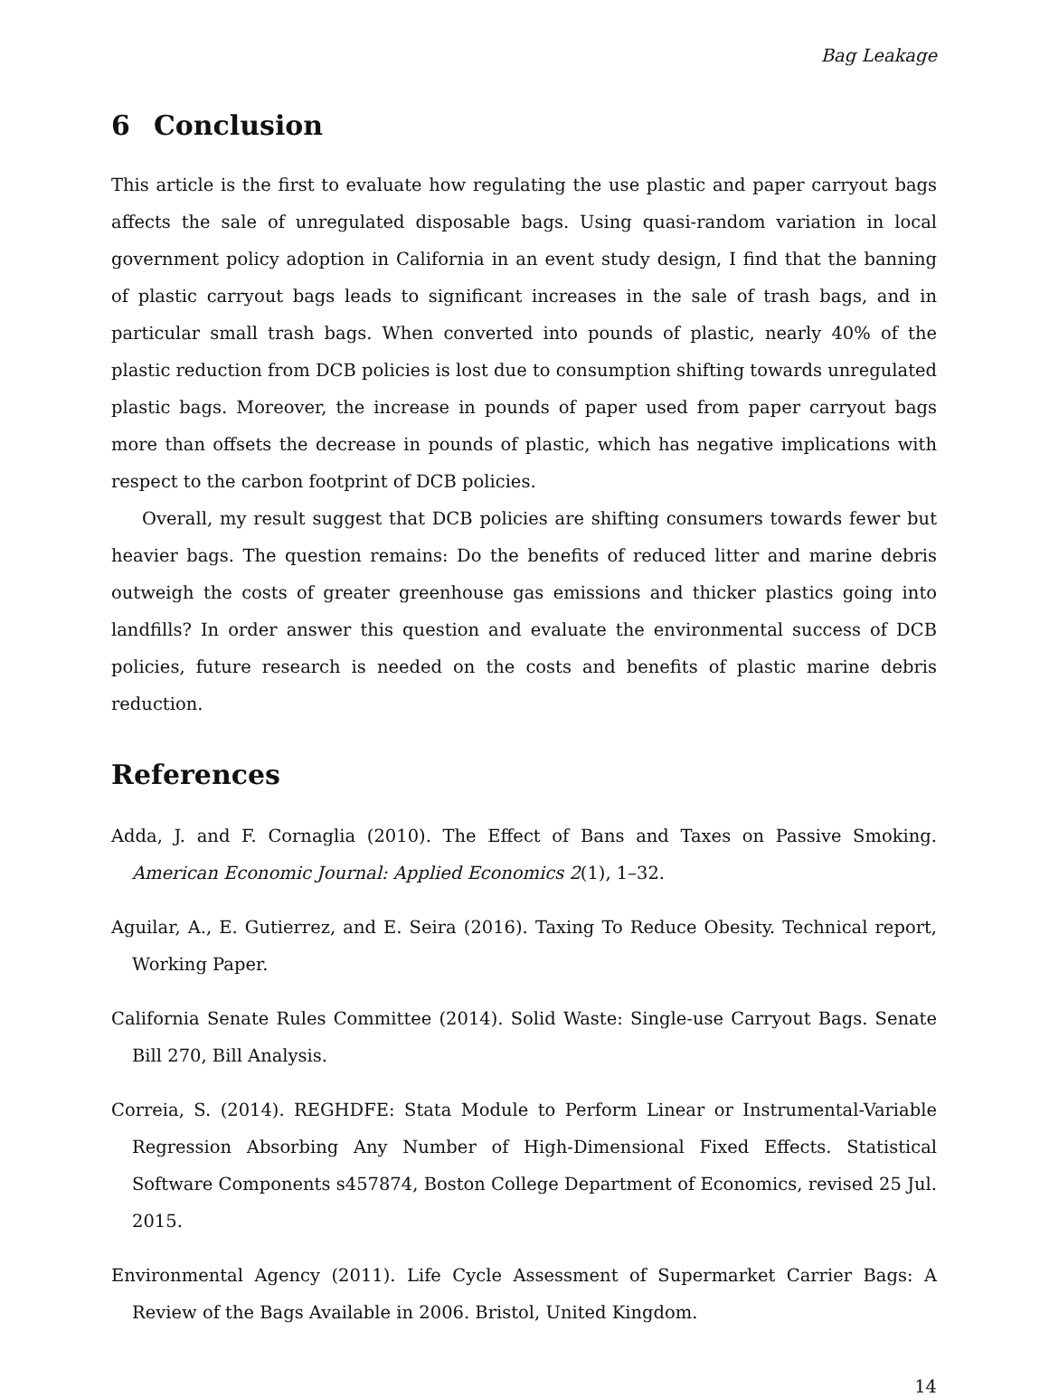Bag Leakage
6 Conclusion
This article is the first to evaluate how regulating the use plastic and paper carryout bags affects the sale of unregulated disposable bags. Using quasi-random variation in local government policy adoption in California in an event study design, I find that the banning of plastic carryout bags leads to significant increases in the sale of trash bags, and in particular small trash bags. When converted into pounds of plastic, nearly 40% of the plastic reduction from DCB policies is lost due to consumption shifting towards unregulated plastic bags. Moreover, the increase in pounds of paper used from paper carryout bags more than offsets the decrease in pounds of plastic, which has negative implications with respect to the carbon footprint of DCB policies.
Overall, my result suggest that DCB policies are shifting consumers towards fewer but heavier bags. The question remains: Do the benefits of reduced litter and marine debris outweigh the costs of greater greenhouse gas emissions and thicker plastics going into landfills? In order answer this question and evaluate the environmental success of DCB policies, future research is needed on the costs and benefits of plastic marine debris reduction.
References
Adda, J. and F. Cornaglia (2010). The Effect of Bans and Taxes on Passive Smoking. American Economic Journal: Applied Economics 2(1), 1–32.
Aguilar, A., E. Gutierrez, and E. Seira (2016). Taxing To Reduce Obesity. Technical report, Working Paper.
California Senate Rules Committee (2014). Solid Waste: Single-use Carryout Bags. Senate Bill 270, Bill Analysis.
Correia, S. (2014). REGHDFE: Stata Module to Perform Linear or Instrumental-Variable Regression Absorbing Any Number of High-Dimensional Fixed Effects. Statistical Software Components s457874, Boston College Department of Economics, revised 25 Jul. 2015.
Environmental Agency (2011). Life Cycle Assessment of Supermarket Carrier Bags: A Review of the Bags Available in 2006. Bristol, United Kingdom.
14